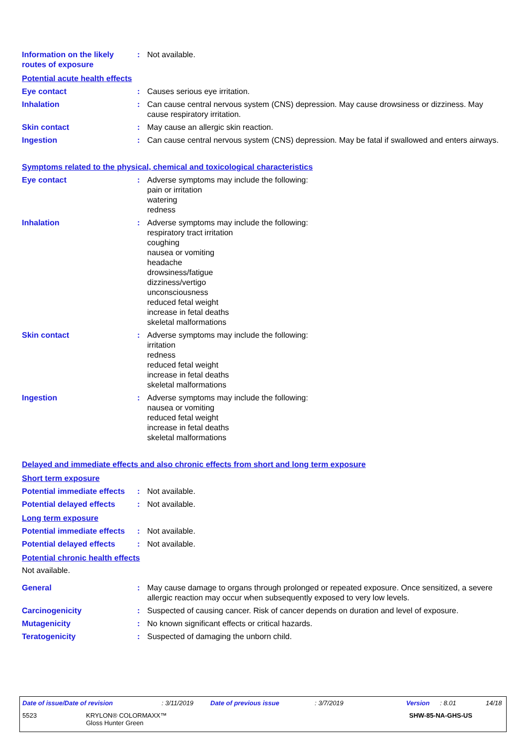Information on the likely routes of exposure
: Not available.
Potential acute health effects
Eye contact : Causes serious eye irritation.
Inhalation : Can cause central nervous system (CNS) depression. May cause drowsiness or dizziness. May cause respiratory irritation.
Skin contact : May cause an allergic skin reaction.
Ingestion : Can cause central nervous system (CNS) depression. May be fatal if swallowed and enters airways.
Symptoms related to the physical, chemical and toxicological characteristics
Eye contact : Adverse symptoms may include the following:
pain or irritation
watering
redness
Inhalation : Adverse symptoms may include the following:
respiratory tract irritation
coughing
nausea or vomiting
headache
drowsiness/fatigue
dizziness/vertigo
unconsciousness
reduced fetal weight
increase in fetal deaths
skeletal malformations
Skin contact : Adverse symptoms may include the following:
irritation
redness
reduced fetal weight
increase in fetal deaths
skeletal malformations
Ingestion : Adverse symptoms may include the following:
nausea or vomiting
reduced fetal weight
increase in fetal deaths
skeletal malformations
Delayed and immediate effects and also chronic effects from short and long term exposure
Short term exposure
Potential immediate effects
: Not available.
Potential delayed effects
: Not available.
Long term exposure
Potential immediate effects
: Not available.
Potential delayed effects
: Not available.
Potential chronic health effects
Not available.
General : May cause damage to organs through prolonged or repeated exposure. Once sensitized, a severe allergic reaction may occur when subsequently exposed to very low levels.
Carcinogenicity : Suspected of causing cancer. Risk of cancer depends on duration and level of exposure.
Mutagenicity : No known significant effects or critical hazards.
Teratogenicity : Suspected of damaging the unborn child.
Date of issue/Date of revision: 3/11/2019 Date of previous issue: 3/7/2019 Version: 8.01 14/18
5523 KRYLON® COLORMAXX™
Gloss Hunter Green SHW-85-NA-GHS-US